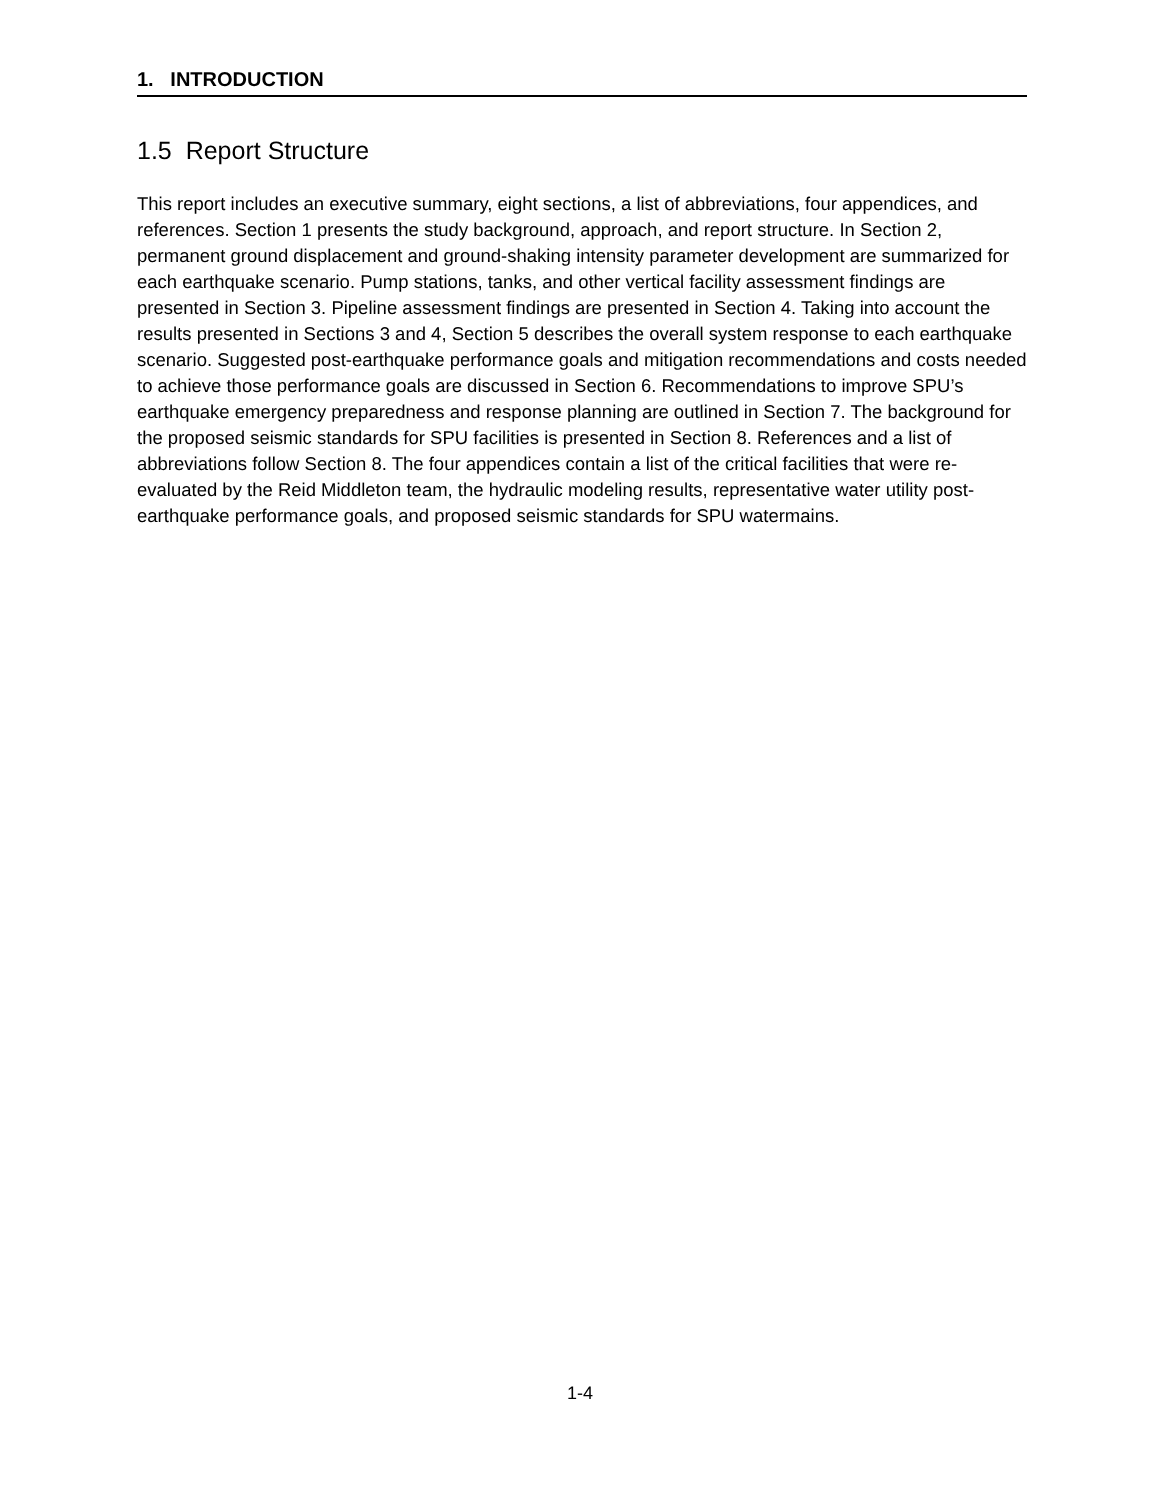1. INTRODUCTION
1.5 Report Structure
This report includes an executive summary, eight sections, a list of abbreviations, four appendices, and references. Section 1 presents the study background, approach, and report structure. In Section 2, permanent ground displacement and ground-shaking intensity parameter development are summarized for each earthquake scenario. Pump stations, tanks, and other vertical facility assessment findings are presented in Section 3. Pipeline assessment findings are presented in Section 4. Taking into account the results presented in Sections 3 and 4, Section 5 describes the overall system response to each earthquake scenario. Suggested post-earthquake performance goals and mitigation recommendations and costs needed to achieve those performance goals are discussed in Section 6. Recommendations to improve SPU’s earthquake emergency preparedness and response planning are outlined in Section 7. The background for the proposed seismic standards for SPU facilities is presented in Section 8. References and a list of abbreviations follow Section 8. The four appendices contain a list of the critical facilities that were re-evaluated by the Reid Middleton team, the hydraulic modeling results, representative water utility post-earthquake performance goals, and proposed seismic standards for SPU watermains.
1-4